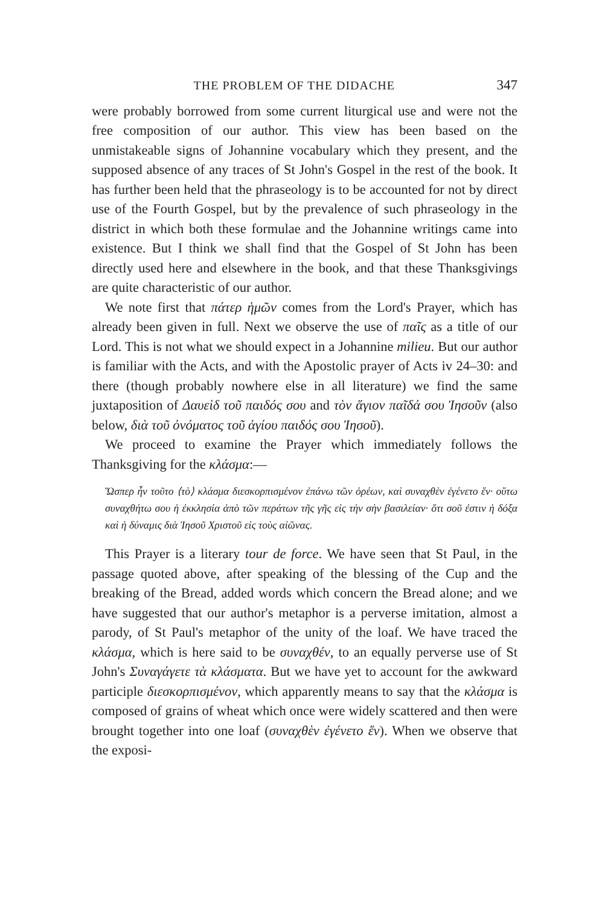THE PROBLEM OF THE DIDACHE 347
were probably borrowed from some current liturgical use and were not the free composition of our author. This view has been based on the unmistakeable signs of Johannine vocabulary which they present, and the supposed absence of any traces of St John's Gospel in the rest of the book. It has further been held that the phraseology is to be accounted for not by direct use of the Fourth Gospel, but by the prevalence of such phraseology in the district in which both these formulae and the Johannine writings came into existence. But I think we shall find that the Gospel of St John has been directly used here and elsewhere in the book, and that these Thanksgivings are quite characteristic of our author.
We note first that πάτερ ἡμῶν comes from the Lord's Prayer, which has already been given in full. Next we observe the use of παῖς as a title of our Lord. This is not what we should expect in a Johannine milieu. But our author is familiar with the Acts, and with the Apostolic prayer of Acts iv 24–30: and there (though probably nowhere else in all literature) we find the same juxtaposition of Δαυεὶδ τοῦ παιδός σου and τὸν ἅγιον παῖδά σου Ἰησοῦν (also below, διὰ τοῦ ὀνόματος τοῦ ἁγίου παιδός σου Ἰησοῦ).
We proceed to examine the Prayer which immediately follows the Thanksgiving for the κλάσμα:—
Ὥσπερ ἦν τοῦτο ⟨τὸ⟩ κλάσμα διεσκορπισμένον ἐπάνω τῶν ὀρέων, καὶ συναχθὲν ἐγένετο ἕν· οὕτω συναχθήτω σου ἡ ἐκκλησία ἀπὸ τῶν περάτων τῆς γῆς εἰς τὴν σὴν βασιλείαν· ὅτι σοῦ ἐστιν ἡ δόξα καὶ ἡ δύναμις διὰ Ἰησοῦ Χριστοῦ εἰς τοὺς αἰῶνας.
This Prayer is a literary tour de force. We have seen that St Paul, in the passage quoted above, after speaking of the blessing of the Cup and the breaking of the Bread, added words which concern the Bread alone; and we have suggested that our author's metaphor is a perverse imitation, almost a parody, of St Paul's metaphor of the unity of the loaf. We have traced the κλάσμα, which is here said to be συναχθέν, to an equally perverse use of St John's Συναγάγετε τὰ κλάσματα. But we have yet to account for the awkward participle διεσκορπισμένον, which apparently means to say that the κλάσμα is composed of grains of wheat which once were widely scattered and then were brought together into one loaf (συναχθὲν ἐγένετο ἕν). When we observe that the exposi-